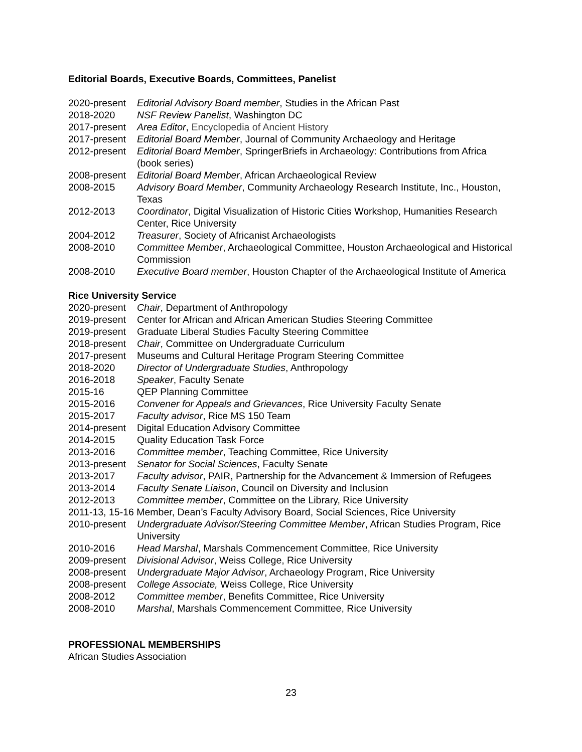Editorial Boards, Executive Boards, Committees, Panelist
2020-present
Editorial Advisory Board member, Studies in the African Past
2018-2020 NSF Review Panelist, Washington DC
2017-present
Area Editor, Encyclopedia of Ancient History
2017-present
Editorial Board Member, Journal of Community Archaeology and Heritage
2012-present
Editorial Board Member, SpringerBriefs in Archaeology: Contributions from Africa (book series)
2008-present
Editorial Board Member, African Archaeological Review
2008-2015 Advisory Board Member, Community Archaeology Research Institute, Inc., Houston, Texas
2012-2013 Coordinator, Digital Visualization of Historic Cities Workshop, Humanities Research Center, Rice University
2004-2012 Treasurer, Society of Africanist Archaeologists
2008-2010 Committee Member, Archaeological Committee, Houston Archaeological and Historical Commission
2008-2010 Executive Board member, Houston Chapter of the Archaeological Institute of America
Rice University Service
2020-present
Chair, Department of Anthropology
2019-present
Center for African and African American Studies Steering Committee
2019-present
Graduate Liberal Studies Faculty Steering Committee
2018-present
Chair, Committee on Undergraduate Curriculum
2017-present
Museums and Cultural Heritage Program Steering Committee
2018-2020 Director of Undergraduate Studies, Anthropology
2016-2018 Speaker, Faculty Senate
2015-16 QEP Planning Committee
2015-2016 Convener for Appeals and Grievances, Rice University Faculty Senate
2015-2017 Faculty advisor, Rice MS 150 Team
2014-present
Digital Education Advisory Committee
2014-2015 Quality Education Task Force
2013-2016 Committee member, Teaching Committee, Rice University
2013-present
Senator for Social Sciences, Faculty Senate
2013-2017 Faculty advisor, PAIR, Partnership for the Advancement & Immersion of Refugees
2013-2014 Faculty Senate Liaison, Council on Diversity and Inclusion
2012-2013 Committee member, Committee on the Library, Rice University
2011-13, 15-16 Member, Dean’s Faculty Advisory Board, Social Sciences, Rice University
2010-present
Undergraduate Advisor/Steering Committee Member, African Studies Program, Rice University
2010-2016 Head Marshal, Marshals Commencement Committee, Rice University
2009-present
Divisional Advisor, Weiss College, Rice University
2008-present
Undergraduate Major Advisor, Archaeology Program, Rice University
2008-present
College Associate, Weiss College, Rice University
2008-2012 Committee member, Benefits Committee, Rice University
2008-2010 Marshal, Marshals Commencement Committee, Rice University
PROFESSIONAL MEMBERSHIPS
African Studies Association
23